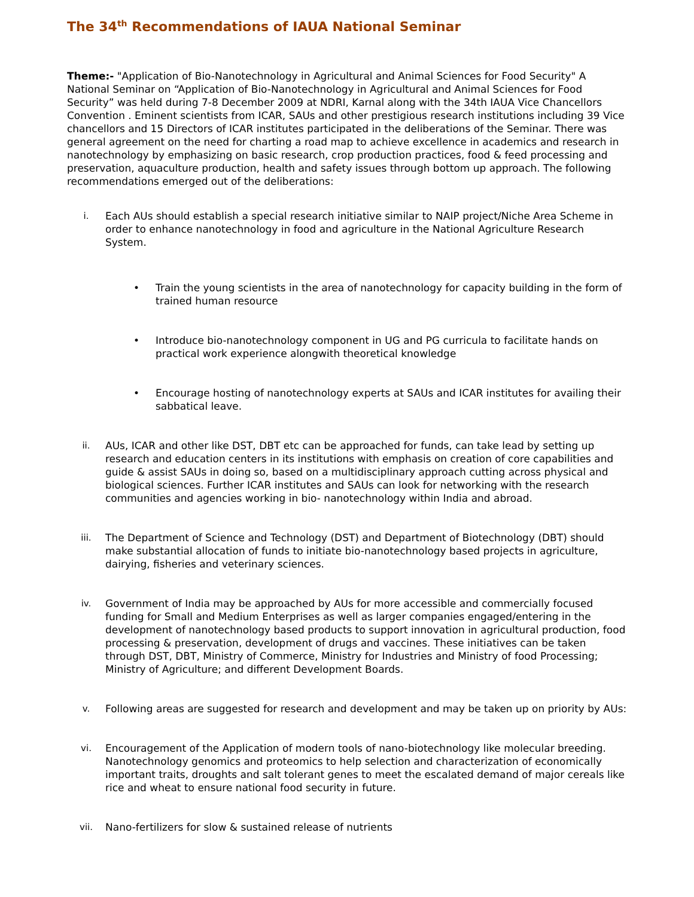The 34<sup>th</sup> Recommendations of IAUA National Seminar
Theme:- "Application of Bio-Nanotechnology in Agricultural and Animal Sciences for Food Security" A National Seminar on “Application of Bio-Nanotechnology in Agricultural and Animal Sciences for Food Security” was held during 7-8 December 2009 at NDRI, Karnal along with the 34th IAUA Vice Chancellors Convention . Eminent scientists from ICAR, SAUs and other prestigious research institutions including 39 Vice chancellors and 15 Directors of ICAR institutes participated in the deliberations of the Seminar. There was general agreement on the need for charting a road map to achieve excellence in academics and research in nanotechnology by emphasizing on basic research, crop production practices, food & feed processing and preservation, aquaculture production, health and safety issues through bottom up approach. The following recommendations emerged out of the deliberations:
i. Each AUs should establish a special research initiative similar to NAIP project/Niche Area Scheme in order to enhance nanotechnology in food and agriculture in the National Agriculture Research System.
• Train the young scientists in the area of nanotechnology for capacity building in the form of trained human resource
• Introduce bio-nanotechnology component in UG and PG curricula to facilitate hands on practical work experience alongwith theoretical knowledge
• Encourage hosting of nanotechnology experts at SAUs and ICAR institutes for availing their sabbatical leave.
ii. AUs, ICAR and other like DST, DBT etc can be approached for funds, can take lead by setting up research and education centers in its institutions with emphasis on creation of core capabilities and guide & assist SAUs in doing so, based on a multidisciplinary approach cutting across physical and biological sciences. Further ICAR institutes and SAUs can look for networking with the research communities and agencies working in bio- nanotechnology within India and abroad.
iii. The Department of Science and Technology (DST) and Department of Biotechnology (DBT) should make substantial allocation of funds to initiate bio-nanotechnology based projects in agriculture, dairying, fisheries and veterinary sciences.
iv. Government of India may be approached by AUs for more accessible and commercially focused funding for Small and Medium Enterprises as well as larger companies engaged/entering in the development of nanotechnology based products to support innovation in agricultural production, food processing & preservation, development of drugs and vaccines. These initiatives can be taken through DST, DBT, Ministry of Commerce, Ministry for Industries and Ministry of food Processing; Ministry of Agriculture; and different Development Boards.
v. Following areas are suggested for research and development and may be taken up on priority by AUs:
vi. Encouragement of the Application of modern tools of nano-biotechnology like molecular breeding. Nanotechnology genomics and proteomics to help selection and characterization of economically important traits, droughts and salt tolerant genes to meet the escalated demand of major cereals like rice and wheat to ensure national food security in future.
vii. Nano-fertilizers for slow & sustained release of nutrients